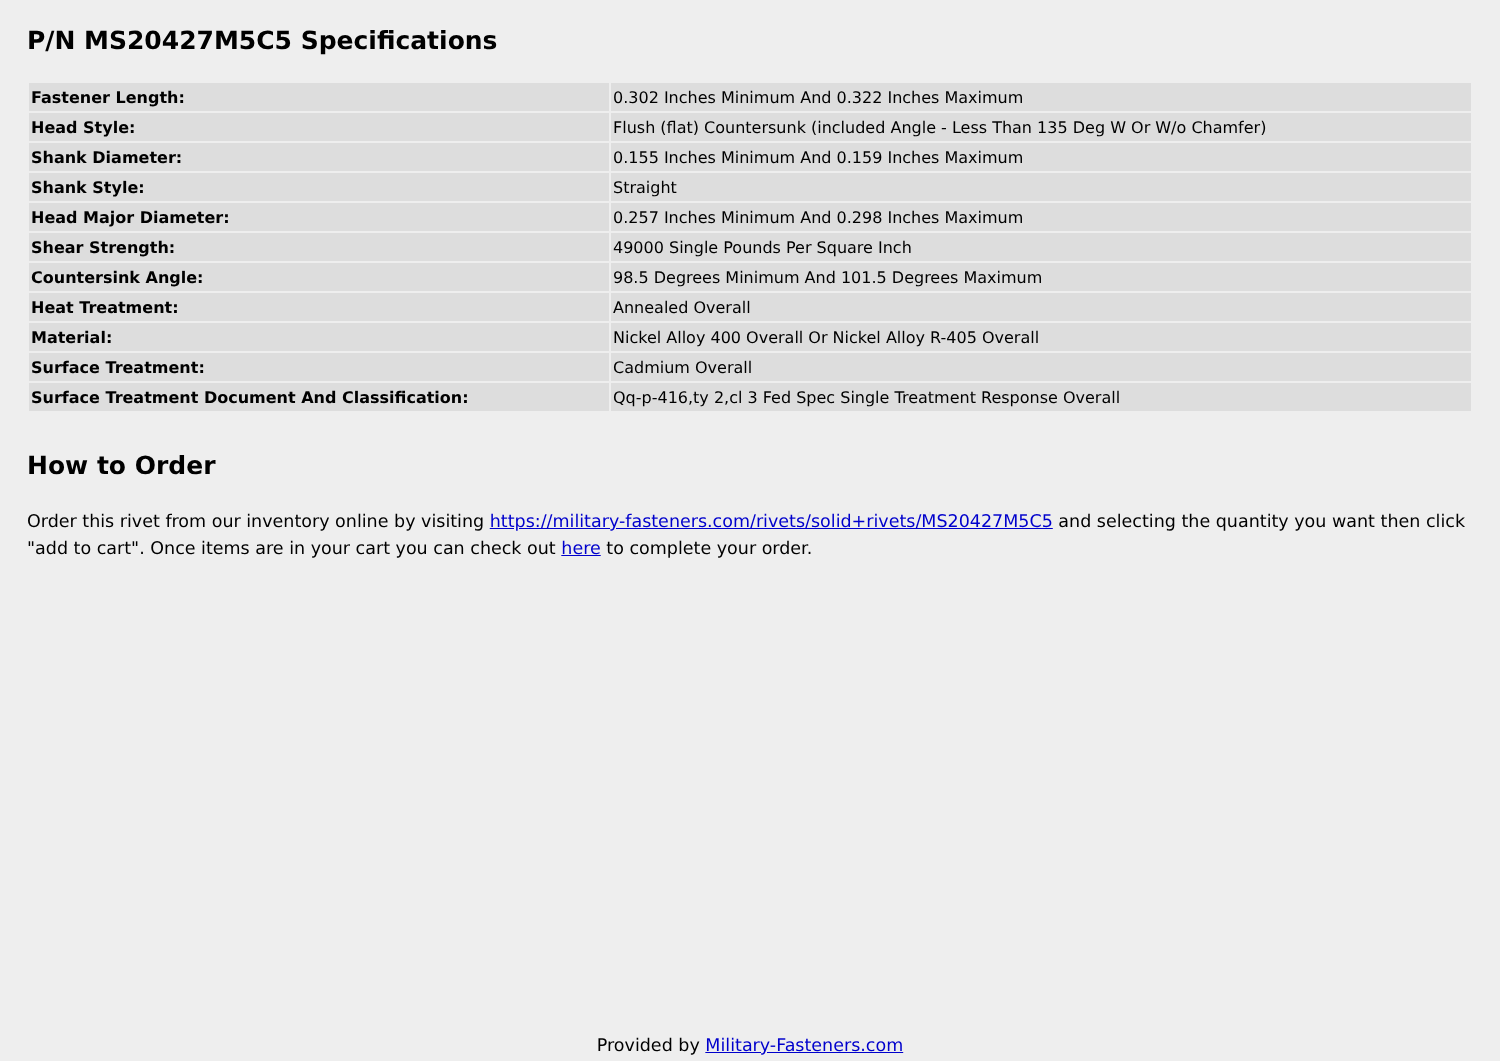P/N MS20427M5C5 Specifications
| Fastener Length: | 0.302 Inches Minimum And 0.322 Inches Maximum |
| Head Style: | Flush (flat) Countersunk (included Angle - Less Than 135 Deg W Or W/o Chamfer) |
| Shank Diameter: | 0.155 Inches Minimum And 0.159 Inches Maximum |
| Shank Style: | Straight |
| Head Major Diameter: | 0.257 Inches Minimum And 0.298 Inches Maximum |
| Shear Strength: | 49000 Single Pounds Per Square Inch |
| Countersink Angle: | 98.5 Degrees Minimum And 101.5 Degrees Maximum |
| Heat Treatment: | Annealed Overall |
| Material: | Nickel Alloy 400 Overall Or Nickel Alloy R-405 Overall |
| Surface Treatment: | Cadmium Overall |
| Surface Treatment Document And Classification: | Qq-p-416,ty 2,cl 3 Fed Spec Single Treatment Response Overall |
How to Order
Order this rivet from our inventory online by visiting https://military-fasteners.com/rivets/solid+rivets/MS20427M5C5 and selecting the quantity you want then click "add to cart". Once items are in your cart you can check out here to complete your order.
Provided by Military-Fasteners.com